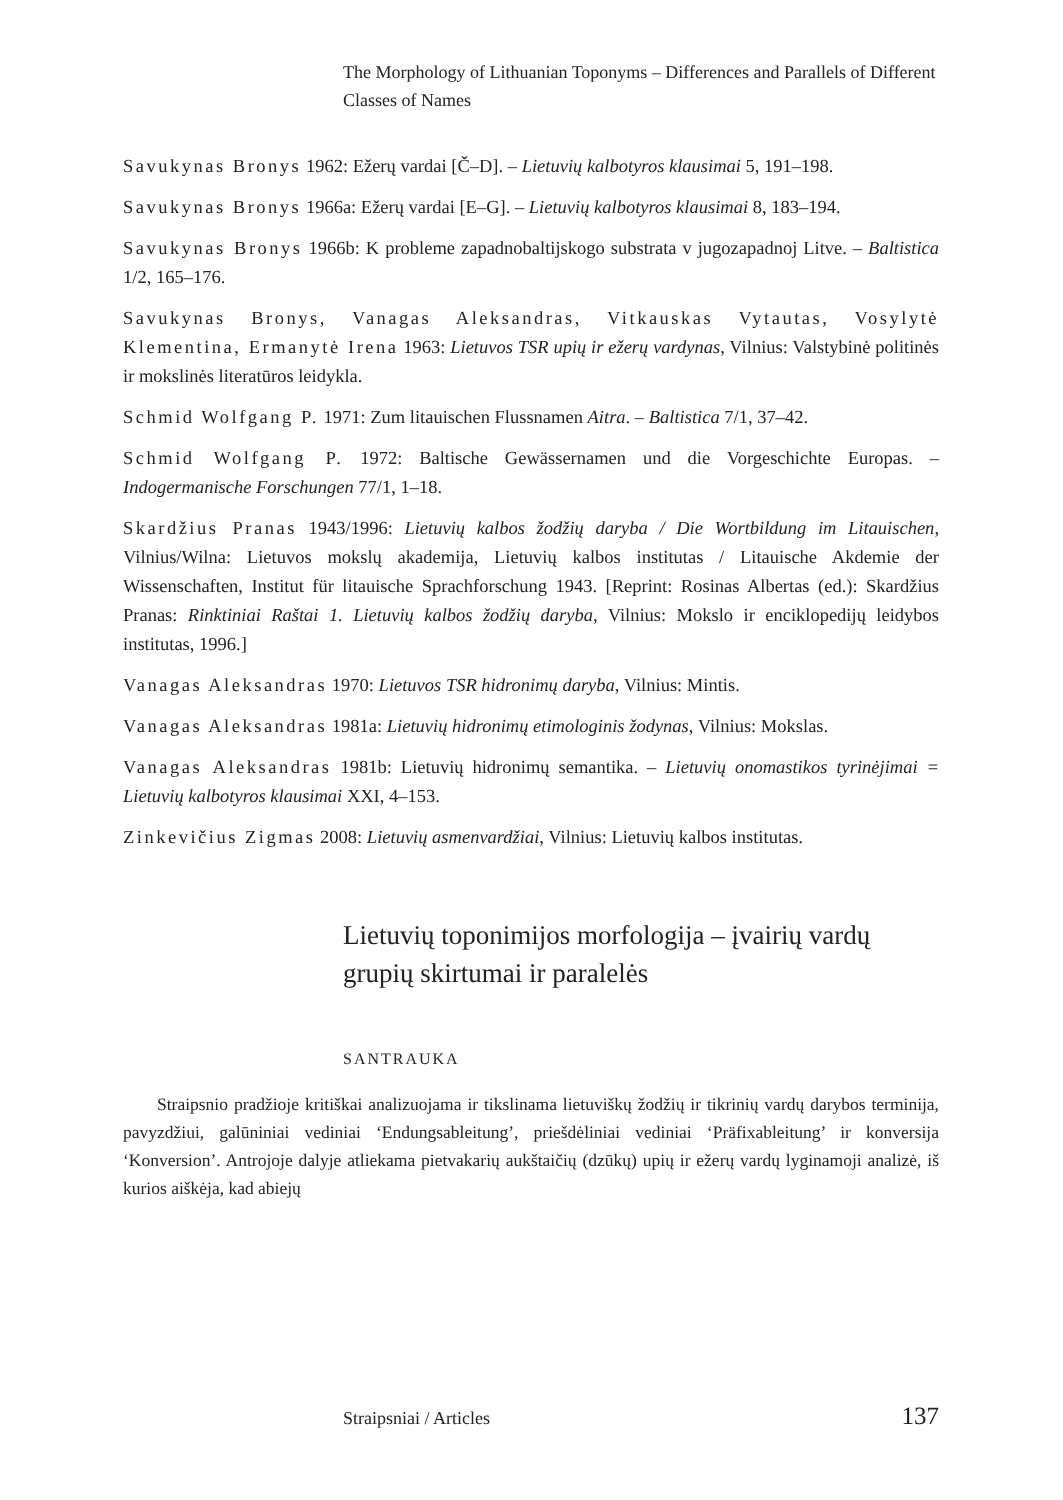The Morphology of Lithuanian Toponyms – Differences and Parallels of Different Classes of Names
Savukynas Bronys 1962: Ežerų vardai [Č–D]. – Lietuvių kalbotyros klausimai 5, 191–198.
Savukynas Bronys 1966a: Ežerų vardai [E–G]. – Lietuvių kalbotyros klausimai 8, 183–194.
Savukynas Bronys 1966b: K probleme zapadnobaltijskogo substrata v jugozapadnoj Litve. – Baltistica 1/2, 165–176.
Savukynas Bronys, Vanagas Aleksandras, Vitkauskas Vytautas, Vosylytė Klementina, Ermanytė Irena 1963: Lietuvos TSR upių ir ežerų vardynas, Vilnius: Valstybinė politinės ir mokslinės literatūros leidykla.
Schmid Wolfgang P. 1971: Zum litauischen Flussnamen Aitra. – Baltistica 7/1, 37–42.
Schmid Wolfgang P. 1972: Baltische Gewässernamen und die Vorgeschichte Europas. – Indogermanische Forschungen 77/1, 1–18.
Skardžius Pranas 1943/1996: Lietuvių kalbos žodžių daryba / Die Wortbildung im Litauischen, Vilnius/Wilna: Lietuvos mokslų akademija, Lietuvių kalbos institutas / Litauische Akdemie der Wissenschaften, Institut für litauische Sprachforschung 1943. [Reprint: Rosinas Albertas (ed.): Skardžius Pranas: Rinktiniai Raštai 1. Lietuvių kalbos žodžių daryba, Vilnius: Mokslo ir enciklopedijų leidybos institutas, 1996.]
Vanagas Aleksandras 1970: Lietuvos TSR hidronimų daryba, Vilnius: Mintis.
Vanagas Aleksandras 1981a: Lietuvių hidronimų etimologinis žodynas, Vilnius: Mokslas.
Vanagas Aleksandras 1981b: Lietuvių hidronimų semantika. – Lietuvių onomastikos tyrinėjimai = Lietuvių kalbotyros klausimai XXI, 4–153.
Zinkevičius Zigmas 2008: Lietuvių asmenvardžiai, Vilnius: Lietuvių kalbos institutas.
Lietuvių toponimijos morfologija – įvairių vardų grupių skirtumai ir paralelės
SANTRAUKA
Straipsnio pradžioje kritiškai analizuojama ir tikslinama lietuviškų žodžių ir tikrinių vardų darybos terminija, pavyzdžiui, galūniniai vediniai ‘Endungsableitung’, priešdėliniai vediniai ‘Präfixableitung’ ir konversija ‘Konversion’. Antrojoje dalyje atliekama pietvaka­rių aukštaičių (dzūkų) upių ir ežerų vardų lyginamoji analizė, iš kurios aiškėja, kad abiejų
Straipsniai / Articles 137